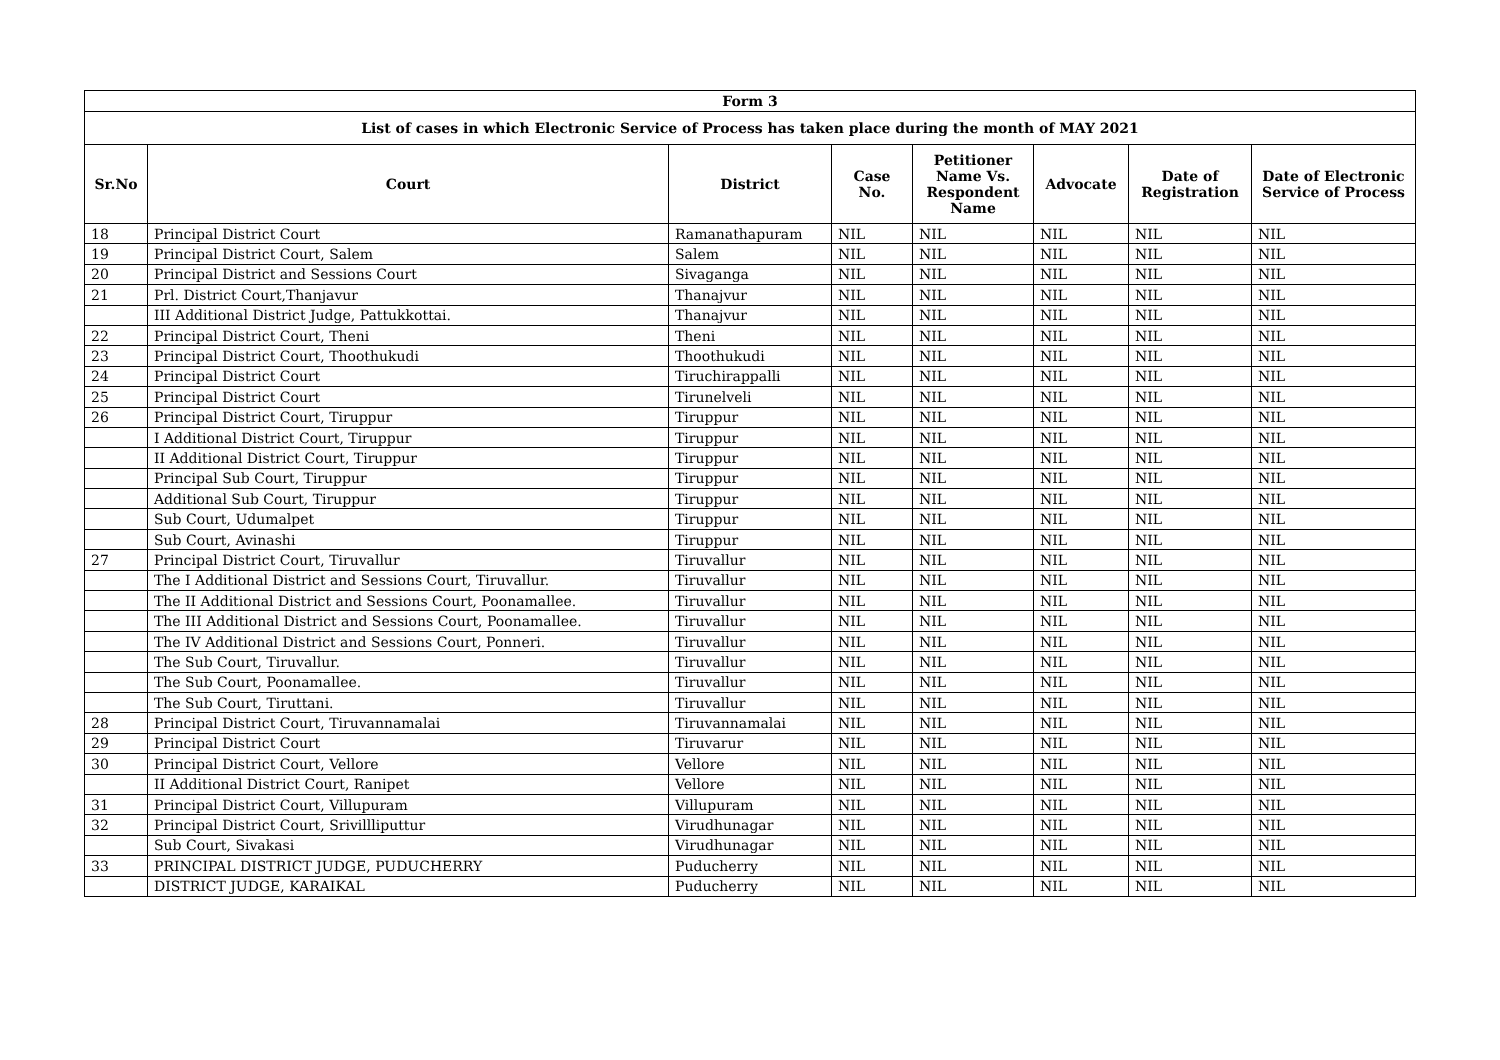| Form 3 | | | | | | | |
| --- | --- | --- | --- | --- | --- | --- | --- |
| List of cases in which Electronic Service of Process has taken place during the month of MAY 2021 | | | | | | | |
| Sr.No | Court | District | Case No. | Petitioner Name Vs. Respondent Name | Advocate | Date of Registration | Date of Electronic Service of Process |
| 18 | Principal District Court | Ramanathapuram | NIL | NIL | NIL | NIL | NIL |
| 19 | Principal District Court, Salem | Salem | NIL | NIL | NIL | NIL | NIL |
| 20 | Principal District and Sessions Court | Sivaganga | NIL | NIL | NIL | NIL | NIL |
| 21 | Prl. District Court,Thanjavur | Thanajvur | NIL | NIL | NIL | NIL | NIL |
| | III Additional District Judge, Pattukkottai. | Thanajvur | NIL | NIL | NIL | NIL | NIL |
| 22 | Principal District Court, Theni | Theni | NIL | NIL | NIL | NIL | NIL |
| 23 | Principal District Court, Thoothukudi | Thoothukudi | NIL | NIL | NIL | NIL | NIL |
| 24 | Principal District Court | Tiruchirappalli | NIL | NIL | NIL | NIL | NIL |
| 25 | Principal District Court | Tirunelveli | NIL | NIL | NIL | NIL | NIL |
| 26 | Principal District Court, Tiruppur | Tiruppur | NIL | NIL | NIL | NIL | NIL |
| | I Additional District Court, Tiruppur | Tiruppur | NIL | NIL | NIL | NIL | NIL |
| | II Additional District Court, Tiruppur | Tiruppur | NIL | NIL | NIL | NIL | NIL |
| | Principal Sub Court, Tiruppur | Tiruppur | NIL | NIL | NIL | NIL | NIL |
| | Additional Sub Court, Tiruppur | Tiruppur | NIL | NIL | NIL | NIL | NIL |
| | Sub Court, Udumalpet | Tiruppur | NIL | NIL | NIL | NIL | NIL |
| | Sub Court, Avinashi | Tiruppur | NIL | NIL | NIL | NIL | NIL |
| 27 | Principal District Court, Tiruvallur | Tiruvallur | NIL | NIL | NIL | NIL | NIL |
| | The I Additional District and Sessions Court, Tiruvallur. | Tiruvallur | NIL | NIL | NIL | NIL | NIL |
| | The II Additional District and Sessions Court, Poonamallee. | Tiruvallur | NIL | NIL | NIL | NIL | NIL |
| | The III Additional District and Sessions Court, Poonamallee. | Tiruvallur | NIL | NIL | NIL | NIL | NIL |
| | The IV Additional District and Sessions Court, Ponneri. | Tiruvallur | NIL | NIL | NIL | NIL | NIL |
| | The Sub Court, Tiruvallur. | Tiruvallur | NIL | NIL | NIL | NIL | NIL |
| | The Sub Court, Poonamallee. | Tiruvallur | NIL | NIL | NIL | NIL | NIL |
| | The Sub Court, Tiruttani. | Tiruvallur | NIL | NIL | NIL | NIL | NIL |
| 28 | Principal District Court, Tiruvannamalai | Tiruvannamalai | NIL | NIL | NIL | NIL | NIL |
| 29 | Principal District Court | Tiruvarur | NIL | NIL | NIL | NIL | NIL |
| 30 | Principal District Court, Vellore | Vellore | NIL | NIL | NIL | NIL | NIL |
| | II Additional District Court, Ranipet | Vellore | NIL | NIL | NIL | NIL | NIL |
| 31 | Principal District Court, Villupuram | Villupuram | NIL | NIL | NIL | NIL | NIL |
| 32 | Principal District Court, Srivillliputtur | Virudhunagar | NIL | NIL | NIL | NIL | NIL |
| | Sub Court, Sivakasi | Virudhunagar | NIL | NIL | NIL | NIL | NIL |
| 33 | PRINCIPAL DISTRICT JUDGE, PUDUCHERRY | Puducherry | NIL | NIL | NIL | NIL | NIL |
| | DISTRICT JUDGE, KARAIKAL | Puducherry | NIL | NIL | NIL | NIL | NIL |